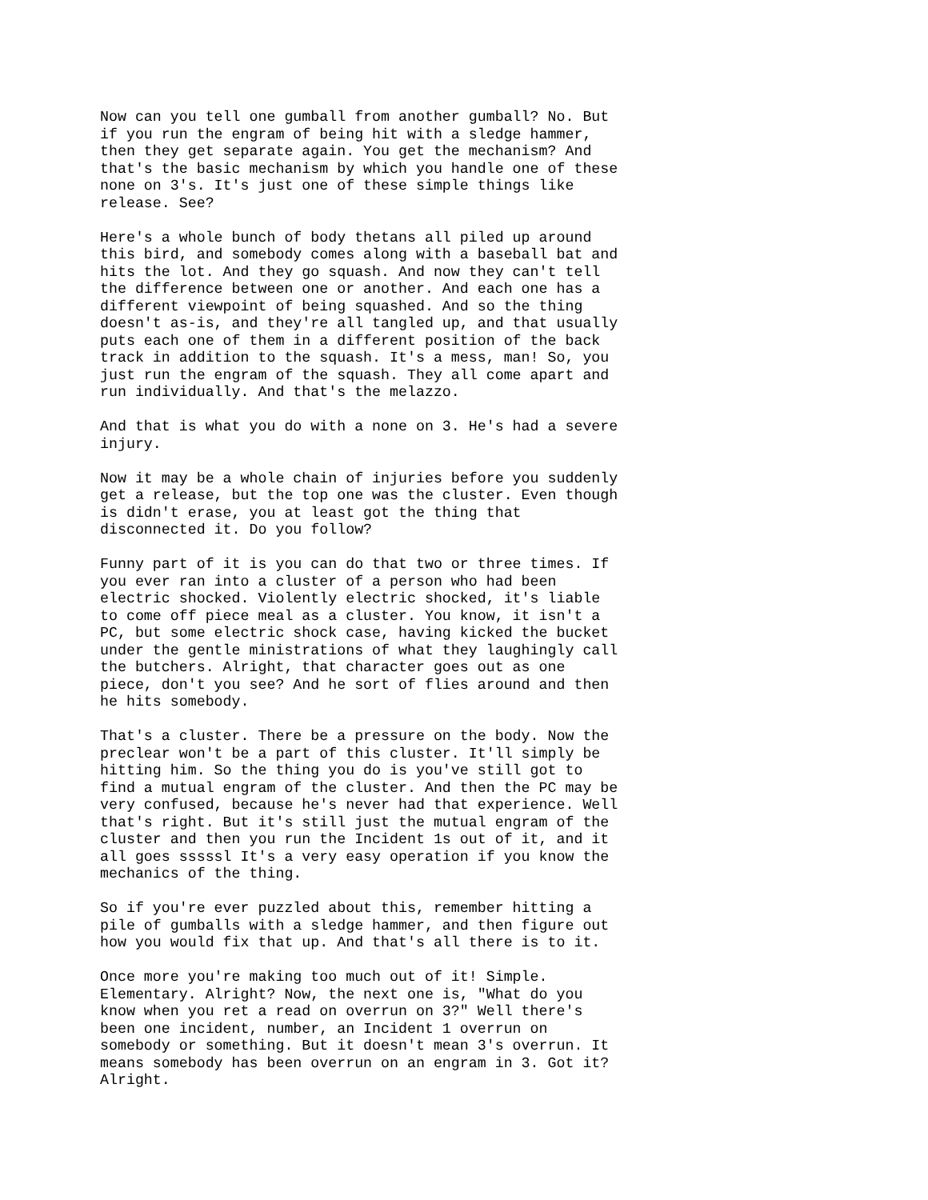Now can you tell one gumball from another gumball? No. But
if you run the engram of being hit with a sledge hammer,
then they get separate again. You get the mechanism? And
that's the basic mechanism by which you handle one of these
none on 3's. It's just one of these simple things like
release. See?
Here's a whole bunch of body thetans all piled up around
this bird, and somebody comes along with a baseball bat and
hits the lot. And they go squash. And now they can't tell
the difference between one or another. And each one has a
different viewpoint of being squashed. And so the thing
doesn't as-is, and they're all tangled up, and that usually
puts each one of them in a different position of the back
track in addition to the squash. It's a mess, man! So, you
just run the engram of the squash. They all come apart and
run individually. And that's the melazzo.
And that is what you do with a none on 3. He's had a severe
injury.
Now it may be a whole chain of injuries before you suddenly
get a release, but the top one was the cluster. Even though
is didn't erase, you at least got the thing that
disconnected it. Do you follow?
Funny part of it is you can do that two or three times. If
you ever ran into a cluster of a person who had been
electric shocked. Violently electric shocked, it's liable
to come off piece meal as a cluster. You know, it isn't a
PC, but some electric shock case, having kicked the bucket
under the gentle ministrations of what they laughingly call
the butchers. Alright, that character goes out as one
piece, don't you see? And he sort of flies around and then
he hits somebody.
That's a cluster. There be a pressure on the body. Now the
preclear won't be a part of this cluster. It'll simply be
hitting him. So the thing you do is you've still got to
find a mutual engram of the cluster. And then the PC may be
very confused, because he's never had that experience. Well
that's right. But it's still just the mutual engram of the
cluster and then you run the Incident 1s out of it, and it
all goes sssssl It's a very easy operation if you know the
mechanics of the thing.
So if you're ever puzzled about this, remember hitting a
pile of gumballs with a sledge hammer, and then figure out
how you would fix that up. And that's all there is to it.
Once more you're making too much out of it! Simple.
Elementary. Alright? Now, the next one is, "What do you
know when you ret a read on overrun on 3?" Well there's
been one incident, number, an Incident 1 overrun on
somebody or something. But it doesn't mean 3's overrun. It
means somebody has been overrun on an engram in 3. Got it?
Alright.